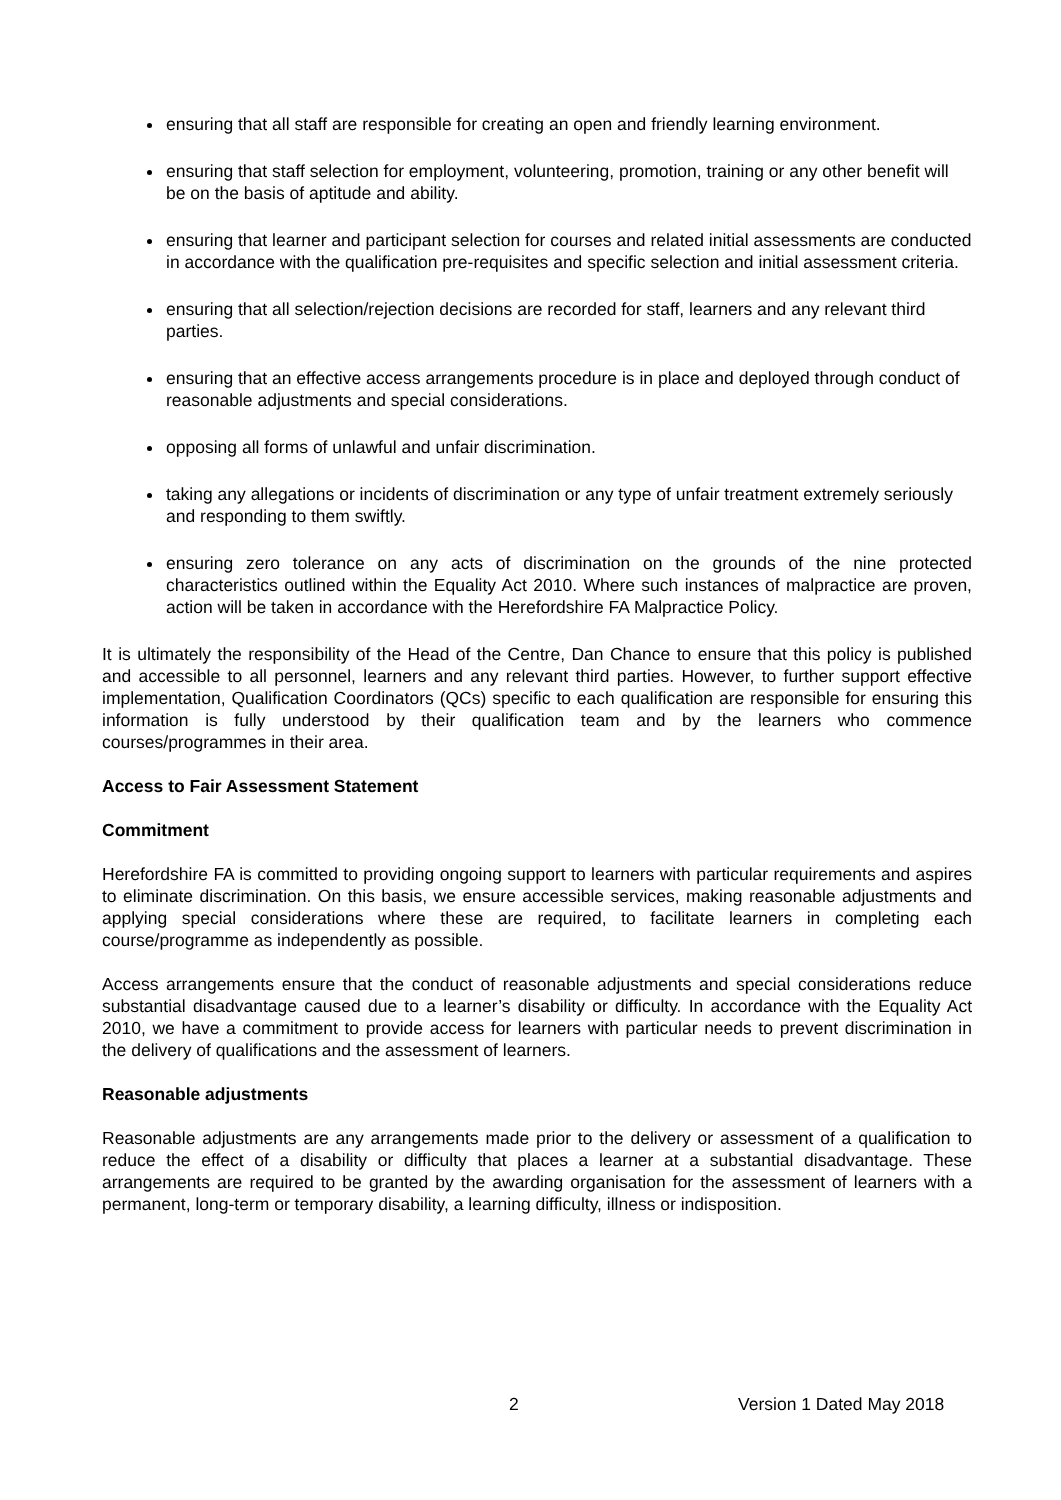ensuring that all staff are responsible for creating an open and friendly learning environment.
ensuring that staff selection for employment, volunteering, promotion, training or any other benefit will be on the basis of aptitude and ability.
ensuring that learner and participant selection for courses and related initial assessments are conducted in accordance with the qualification pre-requisites and specific selection and initial assessment criteria.
ensuring that all selection/rejection decisions are recorded for staff, learners and any relevant third parties.
ensuring that an effective access arrangements procedure is in place and deployed through conduct of reasonable adjustments and special considerations.
opposing all forms of unlawful and unfair discrimination.
taking any allegations or incidents of discrimination or any type of unfair treatment extremely seriously and responding to them swiftly.
ensuring zero tolerance on any acts of discrimination on the grounds of the nine protected characteristics outlined within the Equality Act 2010. Where such instances of malpractice are proven, action will be taken in accordance with the Herefordshire FA Malpractice Policy.
It is ultimately the responsibility of the Head of the Centre, Dan Chance to ensure that this policy is published and accessible to all personnel, learners and any relevant third parties. However, to further support effective implementation, Qualification Coordinators (QCs) specific to each qualification are responsible for ensuring this information is fully understood by their qualification team and by the learners who commence courses/programmes in their area.
Access to Fair Assessment Statement
Commitment
Herefordshire FA is committed to providing ongoing support to learners with particular requirements and aspires to eliminate discrimination. On this basis, we ensure accessible services, making reasonable adjustments and applying special considerations where these are required, to facilitate learners in completing each course/programme as independently as possible.
Access arrangements ensure that the conduct of reasonable adjustments and special considerations reduce substantial disadvantage caused due to a learner’s disability or difficulty. In accordance with the Equality Act 2010, we have a commitment to provide access for learners with particular needs to prevent discrimination in the delivery of qualifications and the assessment of learners.
Reasonable adjustments
Reasonable adjustments are any arrangements made prior to the delivery or assessment of a qualification to reduce the effect of a disability or difficulty that places a learner at a substantial disadvantage. These arrangements are required to be granted by the awarding organisation for the assessment of learners with a permanent, long-term or temporary disability, a learning difficulty, illness or indisposition.
2 Version 1 Dated May 2018